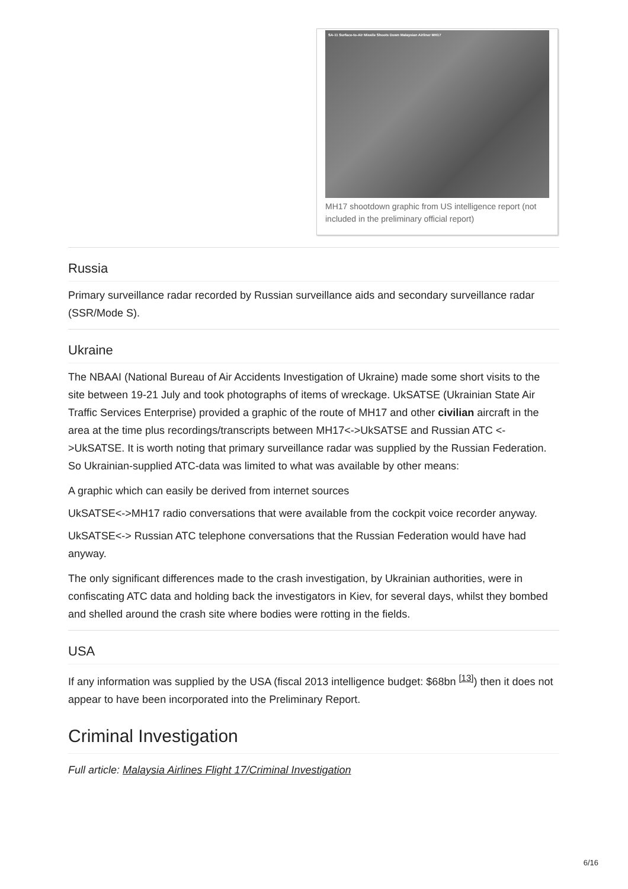SA-11 Surface-to-Air Missile Shoots Down Malaysian Airliner MH17
MH17 shootdown graphic from US intelligence report (not included in the preliminary official report)
Russia
Primary surveillance radar recorded by Russian surveillance aids and secondary surveillance radar (SSR/Mode S).
Ukraine
The NBAAI (National Bureau of Air Accidents Investigation of Ukraine) made some short visits to the site between 19-21 July and took photographs of items of wreckage. UkSATSE (Ukrainian State Air Traffic Services Enterprise) provided a graphic of the route of MH17 and other civilian aircraft in the area at the time plus recordings/transcripts between MH17<->UkSATSE and Russian ATC <->UkSATSE. It is worth noting that primary surveillance radar was supplied by the Russian Federation. So Ukrainian-supplied ATC-data was limited to what was available by other means:
A graphic which can easily be derived from internet sources
UkSATSE<->MH17 radio conversations that were available from the cockpit voice recorder anyway.
UkSATSE<-> Russian ATC telephone conversations that the Russian Federation would have had anyway.
The only significant differences made to the crash investigation, by Ukrainian authorities, were in confiscating ATC data and holding back the investigators in Kiev, for several days, whilst they bombed and shelled around the crash site where bodies were rotting in the fields.
USA
If any information was supplied by the USA (fiscal 2013 intelligence budget: $68bn <sup>[13]</sup>) then it does not appear to have been incorporated into the Preliminary Report.
Criminal Investigation
Full article: Malaysia Airlines Flight 17/Criminal Investigation
6/16